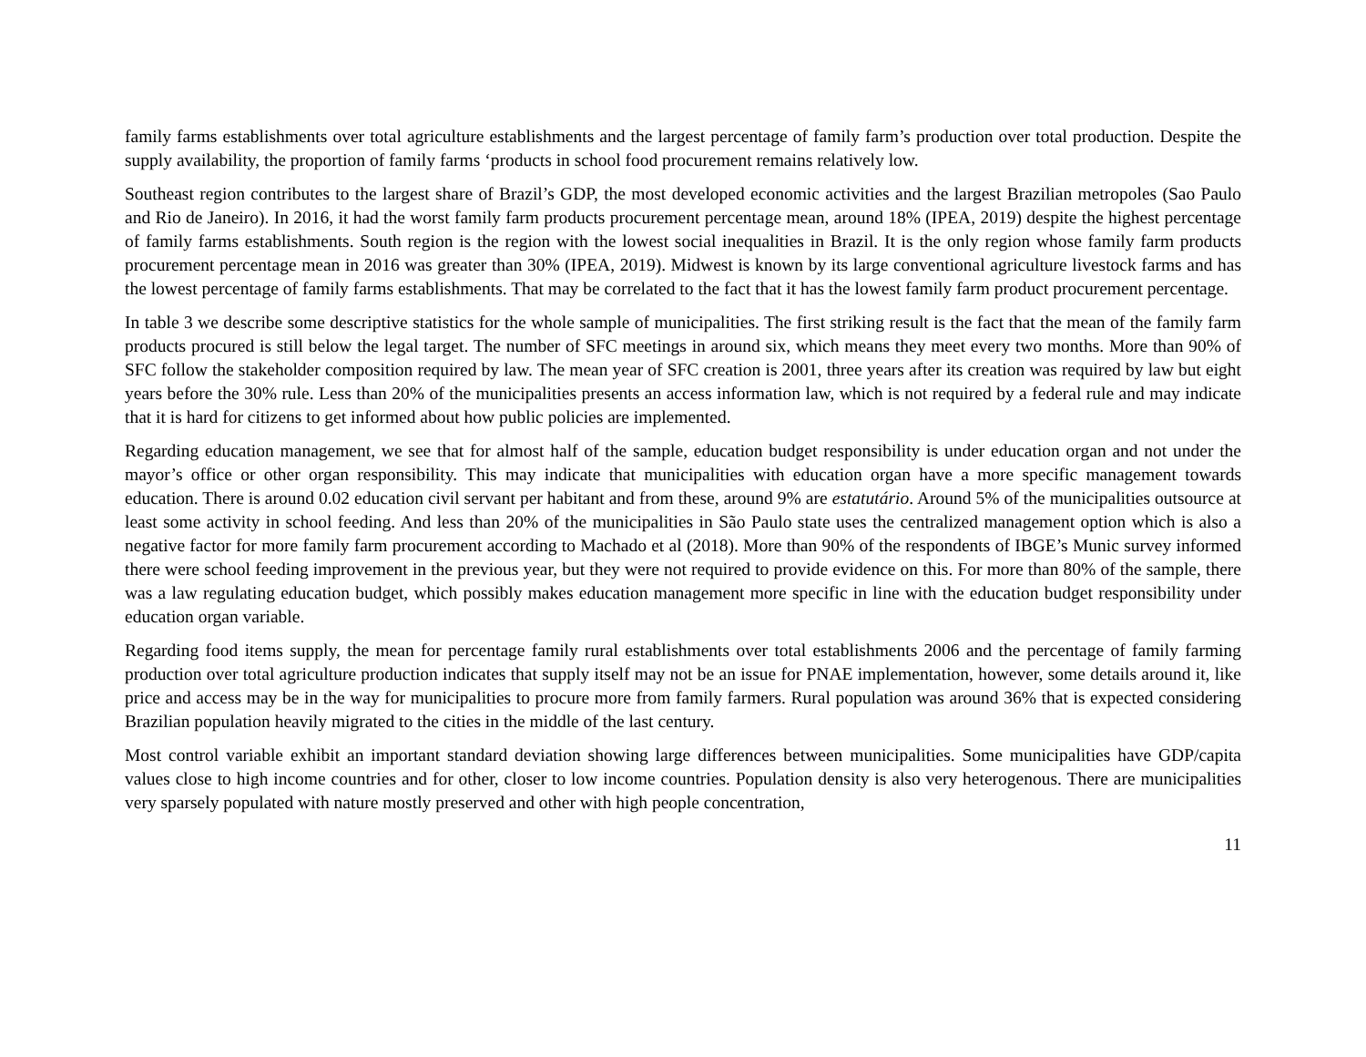family farms establishments over total agriculture establishments and the largest percentage of family farm’s production over total production. Despite the supply availability, the proportion of family farms ‘products in school food procurement remains relatively low.
Southeast region contributes to the largest share of Brazil’s GDP, the most developed economic activities and the largest Brazilian metropoles (Sao Paulo and Rio de Janeiro). In 2016, it had the worst family farm products procurement percentage mean, around 18% (IPEA, 2019) despite the highest percentage of family farms establishments. South region is the region with the lowest social inequalities in Brazil. It is the only region whose family farm products procurement percentage mean in 2016 was greater than 30% (IPEA, 2019). Midwest is known by its large conventional agriculture livestock farms and has the lowest percentage of family farms establishments. That may be correlated to the fact that it has the lowest family farm product procurement percentage.
In table 3 we describe some descriptive statistics for the whole sample of municipalities. The first striking result is the fact that the mean of the family farm products procured is still below the legal target. The number of SFC meetings in around six, which means they meet every two months. More than 90% of SFC follow the stakeholder composition required by law. The mean year of SFC creation is 2001, three years after its creation was required by law but eight years before the 30% rule. Less than 20% of the municipalities presents an access information law, which is not required by a federal rule and may indicate that it is hard for citizens to get informed about how public policies are implemented.
Regarding education management, we see that for almost half of the sample, education budget responsibility is under education organ and not under the mayor’s office or other organ responsibility. This may indicate that municipalities with education organ have a more specific management towards education. There is around 0.02 education civil servant per habitant and from these, around 9% are estatutário. Around 5% of the municipalities outsource at least some activity in school feeding. And less than 20% of the municipalities in São Paulo state uses the centralized management option which is also a negative factor for more family farm procurement according to Machado et al (2018). More than 90% of the respondents of IBGE’s Munic survey informed there were school feeding improvement in the previous year, but they were not required to provide evidence on this. For more than 80% of the sample, there was a law regulating education budget, which possibly makes education management more specific in line with the education budget responsibility under education organ variable.
Regarding food items supply, the mean for percentage family rural establishments over total establishments 2006 and the percentage of family farming production over total agriculture production indicates that supply itself may not be an issue for PNAE implementation, however, some details around it, like price and access may be in the way for municipalities to procure more from family farmers. Rural population was around 36% that is expected considering Brazilian population heavily migrated to the cities in the middle of the last century.
Most control variable exhibit an important standard deviation showing large differences between municipalities. Some municipalities have GDP/capita values close to high income countries and for other, closer to low income countries. Population density is also very heterogenous. There are municipalities very sparsely populated with nature mostly preserved and other with high people concentration,
11